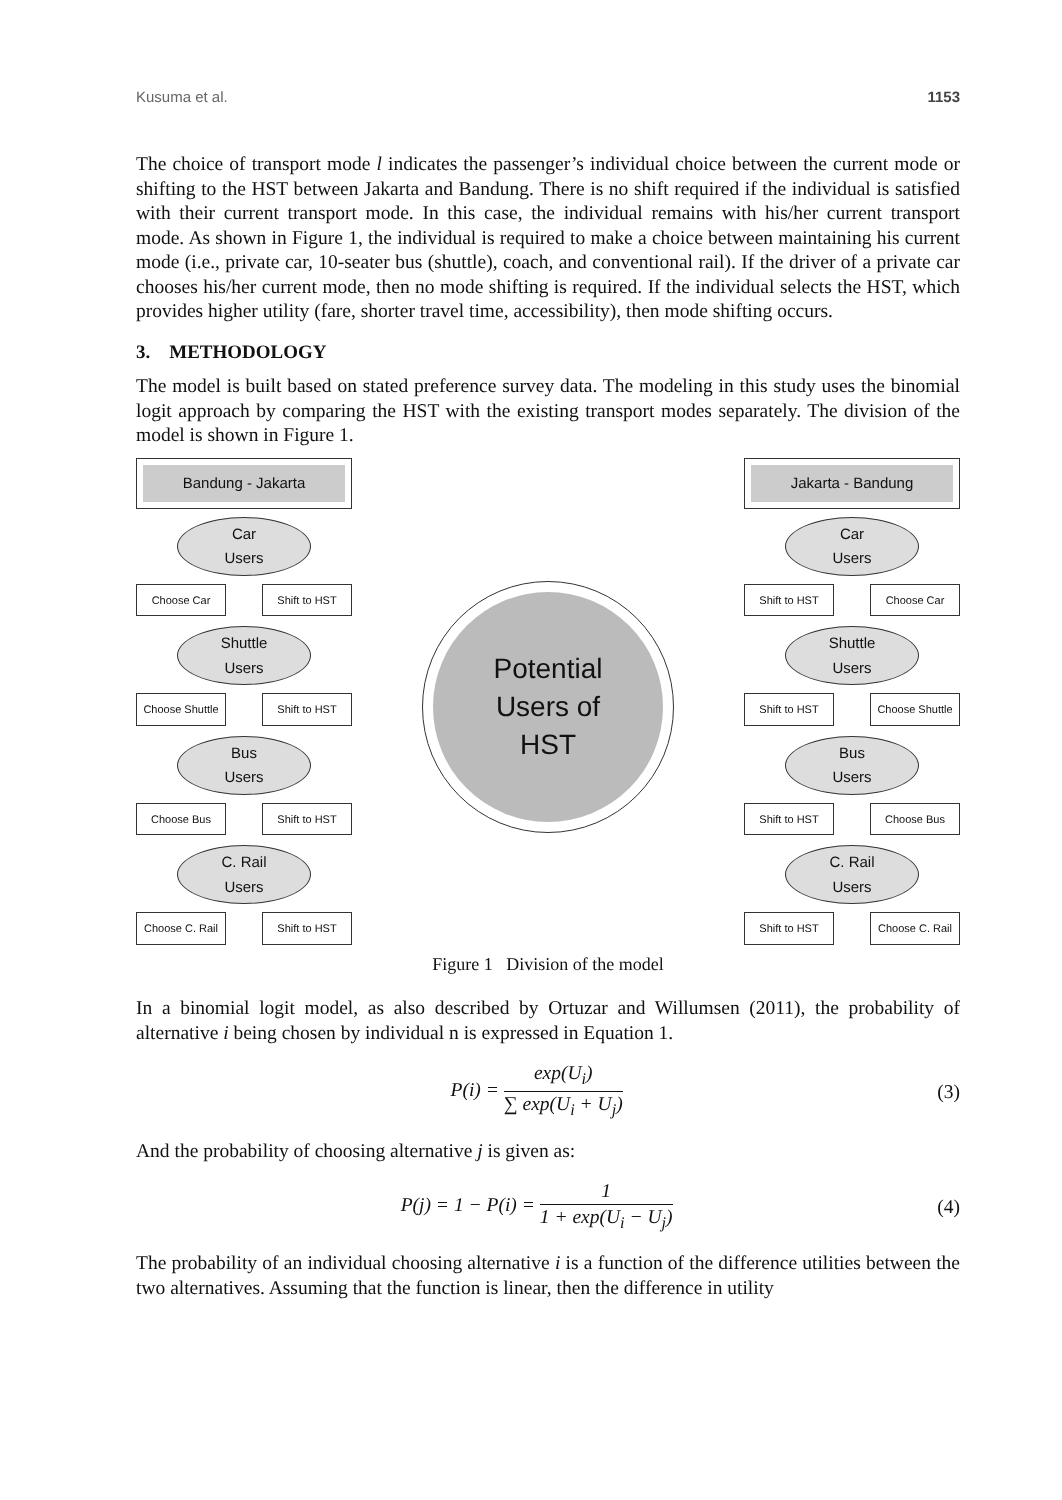Kusuma et al. 1153
The choice of transport mode l indicates the passenger’s individual choice between the current mode or shifting to the HST between Jakarta and Bandung. There is no shift required if the individual is satisfied with their current transport mode. In this case, the individual remains with his/her current transport mode. As shown in Figure 1, the individual is required to make a choice between maintaining his current mode (i.e., private car, 10-seater bus (shuttle), coach, and conventional rail). If the driver of a private car chooses his/her current mode, then no mode shifting is required. If the individual selects the HST, which provides higher utility (fare, shorter travel time, accessibility), then mode shifting occurs.
3. METHODOLOGY
The model is built based on stated preference survey data. The modeling in this study uses the binomial logit approach by comparing the HST with the existing transport modes separately. The division of the model is shown in Figure 1.
Bandung - Jakarta
Car
Users
Choose Car Shift to HST
Shuttle
Users
Choose Shuttle Shift to HST
Bus
Users
Choose Bus Shift to HST
C. Rail
Users
Choose C. Rail Shift to HST
Potential
Users of
HST
Jakarta - Bandung
Car
Users
Shift to HST Choose Car
Shuttle
Users
Shift to HST Choose Shuttle
Bus
Users
Shift to HST Choose Bus
C. Rail
Users
Shift to HST Choose C. Rail
Figure 1 Division of the model
In a binomial logit model, as also described by Ortuzar and Willumsen (2011), the probability of alternative i being chosen by individual n is expressed in Equation 1.
P(i) = exp(U<sub>i</sub>) ∑ exp(U<sub>i</sub> + U<sub>j</sub>) (3)
And the probability of choosing alternative j is given as:
P(j) = 1 − P(i) = 1 1 + exp(U<sub>i</sub> − U<sub>j</sub>) (4)
The probability of an individual choosing alternative i is a function of the difference utilities between the two alternatives. Assuming that the function is linear, then the difference in utility